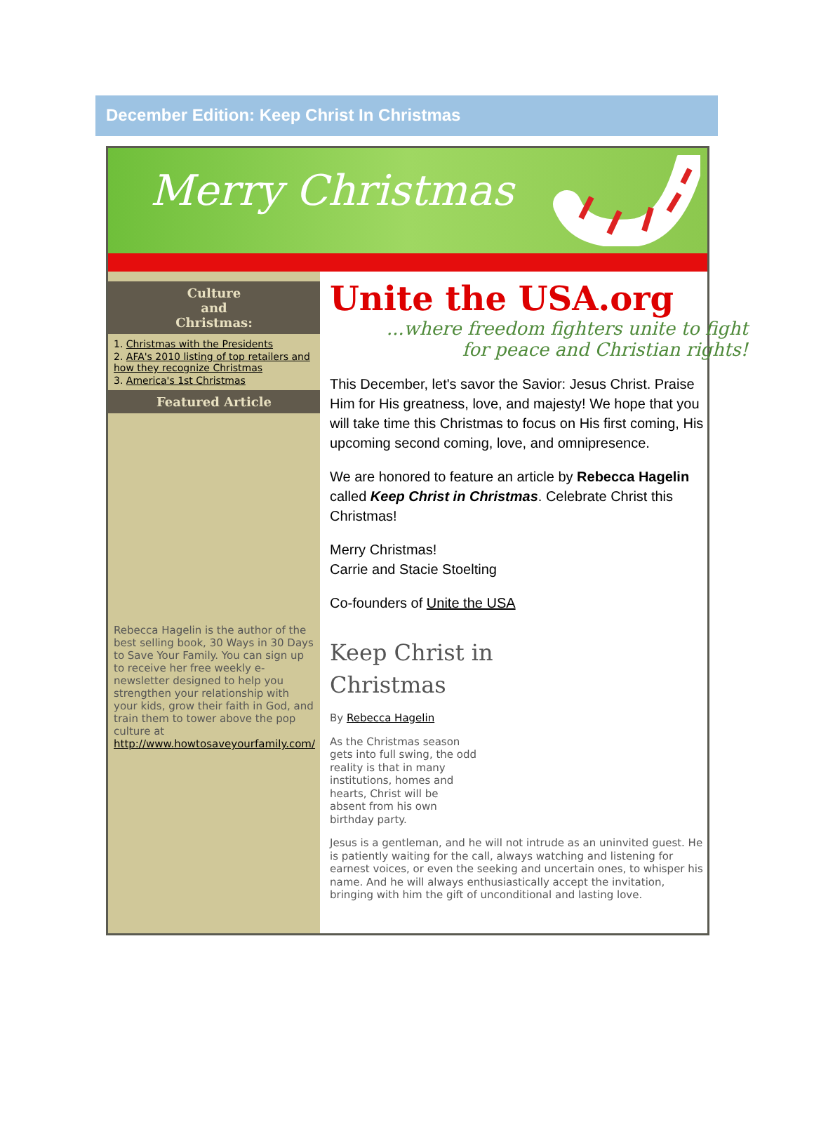December Edition: Keep Christ In Christmas
Merry Christmas
Culture
and
Christmas:
1. Christmas with the Presidents
2. AFA's 2010 listing of top retailers and how they recognize Christmas
3. America's 1st Christmas
Featured Article
Rebecca Hagelin is the author of the best selling book, 30 Ways in 30 Days to Save Your Family. You can sign up to receive her free weekly e-newsletter designed to help you strengthen your relationship with your kids, grow their faith in God, and train them to tower above the pop culture at http://www.howtosaveyourfamily.com/
Unite the USA.org
...where freedom fighters unite to fight
for peace and Christian rights!
This December, let's savor the Savior: Jesus Christ. Praise Him for His greatness, love, and majesty! We hope that you will take time this Christmas to focus on His first coming, His upcoming second coming, love, and omnipresence.
We are honored to feature an article by Rebecca Hagelin called Keep Christ in Christmas. Celebrate Christ this Christmas!
Merry Christmas!
Carrie and Stacie Stoelting
Co-founders of Unite the USA
Keep Christ in
Christmas
By Rebecca Hagelin
As the Christmas season gets into full swing, the odd reality is that in many institutions, homes and hearts, Christ will be absent from his own birthday party.
Jesus is a gentleman, and he will not intrude as an uninvited guest. He is patiently waiting for the call, always watching and listening for earnest voices, or even the seeking and uncertain ones, to whisper his name. And he will always enthusiastically accept the invitation, bringing with him the gift of unconditional and lasting love.